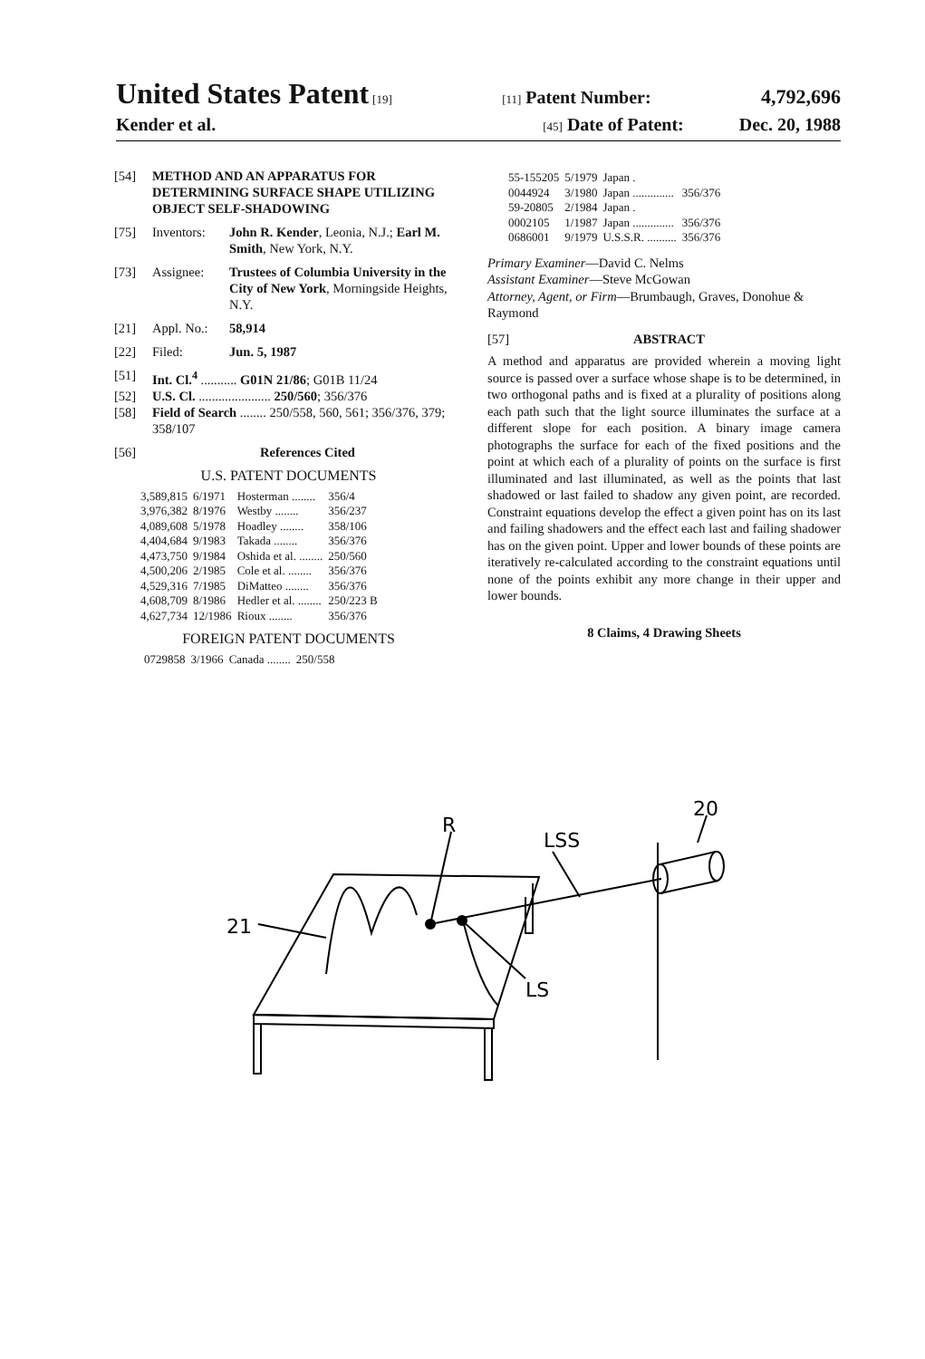United States Patent [19] [11] Patent Number: 4,792,696
Kender et al. [45] Date of Patent: Dec. 20, 1988
[54] METHOD AND AN APPARATUS FOR DETERMINING SURFACE SHAPE UTILIZING OBJECT SELF-SHADOWING
[75] Inventors: John R. Kender, Leonia, N.J.; Earl M. Smith, New York, N.Y.
[73] Assignee: Trustees of Columbia University in the City of New York, Morningside Heights, N.Y.
[21] Appl. No.: 58,914
[22] Filed: Jun. 5, 1987
[51] Int. Cl.<sup>4</sup> ........... G01N 21/86; G01B 11/24
[52] U.S. Cl. ...................... 250/560; 356/376
[58] Field of Search ........ 250/558, 560, 561; 356/376, 379; 358/107
[56] References Cited
U.S. PATENT DOCUMENTS
| 3,589,815 | 6/1971 | Hosterman ........ | 356/4 |
| 3,976,382 | 8/1976 | Westby ........ | 356/237 |
| 4,089,608 | 5/1978 | Hoadley ........ | 358/106 |
| 4,404,684 | 9/1983 | Takada ........ | 356/376 |
| 4,473,750 | 9/1984 | Oshida et al. ........ | 250/560 |
| 4,500,206 | 2/1985 | Cole et al. ........ | 356/376 |
| 4,529,316 | 7/1985 | DiMatteo ........ | 356/376 |
| 4,608,709 | 8/1986 | Hedler et al. ........ | 250/223 B |
| 4,627,734 | 12/1986 | Rioux ........ | 356/376 |
FOREIGN PATENT DOCUMENTS
| 0729858 | 3/1966 | Canada ........ | 250/558 |
| 55-155205 | 5/1979 | Japan . | |
| 0044924 | 3/1980 | Japan .............. | 356/376 |
| 59-20805 | 2/1984 | Japan . | |
| 0002105 | 1/1987 | Japan .............. | 356/376 |
| 0686001 | 9/1979 | U.S.S.R. .......... | 356/376 |
Primary Examiner—David C. Nelms
Assistant Examiner—Steve McGowan
Attorney, Agent, or Firm—Brumbaugh, Graves, Donohue & Raymond
[57] ABSTRACT
A method and apparatus are provided wherein a moving light source is passed over a surface whose shape is to be determined, in two orthogonal paths and is fixed at a plurality of positions along each path such that the light source illuminates the surface at a different slope for each position. A binary image camera photographs the surface for each of the fixed positions and the point at which each of a plurality of points on the surface is first illuminated and last illuminated, as well as the points that last shadowed or last failed to shadow any given point, are recorded. Constraint equations develop the effect a given point has on its last and failing shadowers and the effect each last and failing shadower has on the given point. Upper and lower bounds of these points are iteratively re-calculated according to the constraint equations until none of the points exhibit any more change in their upper and lower bounds.
8 Claims, 4 Drawing Sheets
R
LSS
20
21
LS